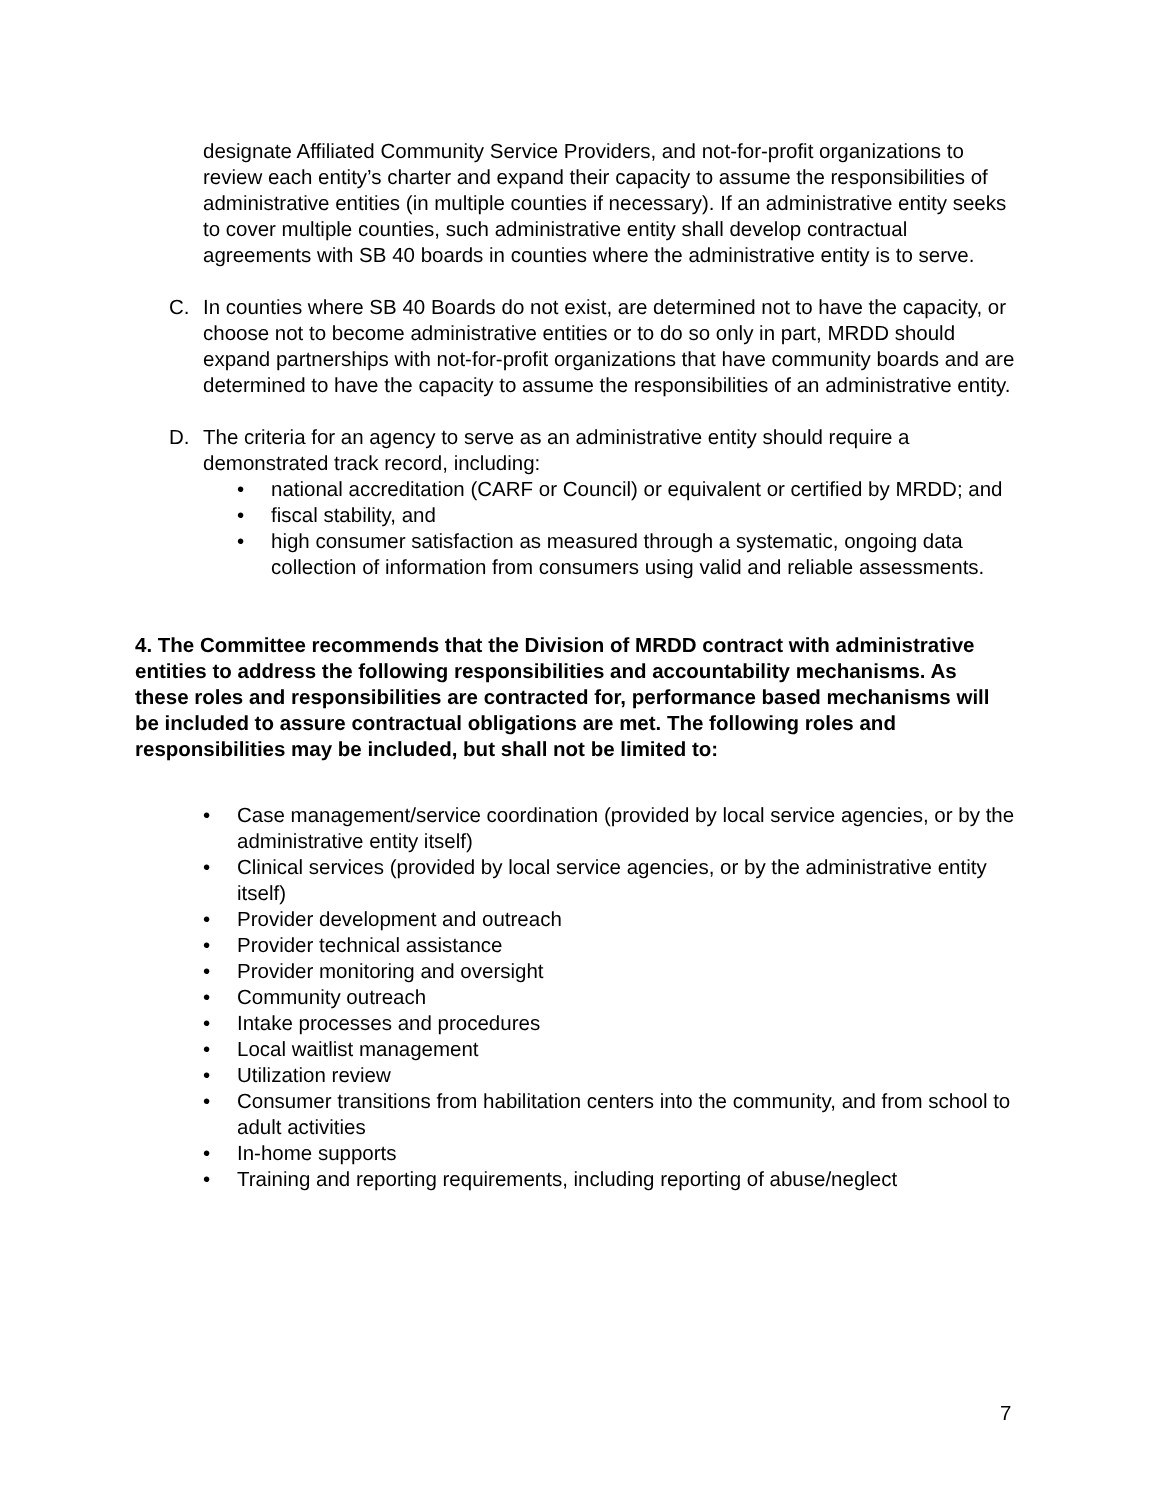designate Affiliated Community Service Providers, and not-for-profit organizations to review each entity’s charter and expand their capacity to assume the responsibilities of administrative entities (in multiple counties if necessary). If an administrative entity seeks to cover multiple counties, such administrative entity shall develop contractual agreements with SB 40 boards in counties where the administrative entity is to serve.
C. In counties where SB 40 Boards do not exist, are determined not to have the capacity, or choose not to become administrative entities or to do so only in part, MRDD should expand partnerships with not-for-profit organizations that have community boards and are determined to have the capacity to assume the responsibilities of an administrative entity.
D. The criteria for an agency to serve as an administrative entity should require a demonstrated track record, including:
• national accreditation (CARF or Council) or equivalent or certified by MRDD; and
• fiscal stability, and
• high consumer satisfaction as measured through a systematic, ongoing data collection of information from consumers using valid and reliable assessments.
4. The Committee recommends that the Division of MRDD contract with administrative entities to address the following responsibilities and accountability mechanisms. As these roles and responsibilities are contracted for, performance based mechanisms will be included to assure contractual obligations are met. The following roles and responsibilities may be included, but shall not be limited to:
• Case management/service coordination (provided by local service agencies, or by the administrative entity itself)
• Clinical services (provided by local service agencies, or by the administrative entity itself)
• Provider development and outreach
• Provider technical assistance
• Provider monitoring and oversight
• Community outreach
• Intake processes and procedures
• Local waitlist management
• Utilization review
• Consumer transitions from habilitation centers into the community, and from school to adult activities
• In-home supports
• Training and reporting requirements, including reporting of abuse/neglect
7